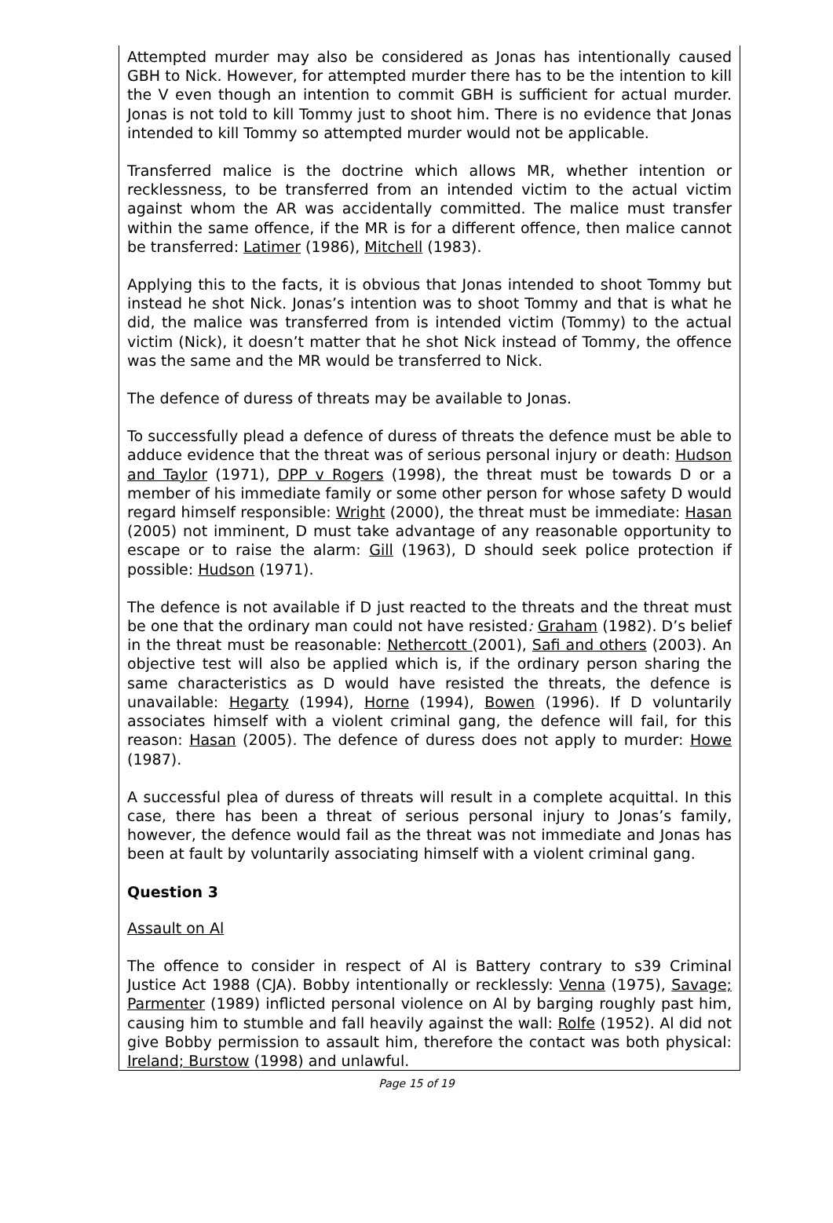Attempted murder may also be considered as Jonas has intentionally caused GBH to Nick. However, for attempted murder there has to be the intention to kill the V even though an intention to commit GBH is sufficient for actual murder. Jonas is not told to kill Tommy just to shoot him. There is no evidence that Jonas intended to kill Tommy so attempted murder would not be applicable.
Transferred malice is the doctrine which allows MR, whether intention or recklessness, to be transferred from an intended victim to the actual victim against whom the AR was accidentally committed. The malice must transfer within the same offence, if the MR is for a different offence, then malice cannot be transferred: Latimer (1986), Mitchell (1983).
Applying this to the facts, it is obvious that Jonas intended to shoot Tommy but instead he shot Nick. Jonas’s intention was to shoot Tommy and that is what he did, the malice was transferred from is intended victim (Tommy) to the actual victim (Nick), it doesn’t matter that he shot Nick instead of Tommy, the offence was the same and the MR would be transferred to Nick.
The defence of duress of threats may be available to Jonas.
To successfully plead a defence of duress of threats the defence must be able to adduce evidence that the threat was of serious personal injury or death: Hudson and Taylor (1971), DPP v Rogers (1998), the threat must be towards D or a member of his immediate family or some other person for whose safety D would regard himself responsible: Wright (2000), the threat must be immediate: Hasan (2005) not imminent, D must take advantage of any reasonable opportunity to escape or to raise the alarm: Gill (1963), D should seek police protection if possible: Hudson (1971).
The defence is not available if D just reacted to the threats and the threat must be one that the ordinary man could not have resisted: Graham (1982). D’s belief in the threat must be reasonable: Nethercott (2001), Safi and others (2003). An objective test will also be applied which is, if the ordinary person sharing the same characteristics as D would have resisted the threats, the defence is unavailable: Hegarty (1994), Horne (1994), Bowen (1996). If D voluntarily associates himself with a violent criminal gang, the defence will fail, for this reason: Hasan (2005). The defence of duress does not apply to murder: Howe (1987).
A successful plea of duress of threats will result in a complete acquittal. In this case, there has been a threat of serious personal injury to Jonas’s family, however, the defence would fail as the threat was not immediate and Jonas has been at fault by voluntarily associating himself with a violent criminal gang.
Question 3
Assault on Al
The offence to consider in respect of Al is Battery contrary to s39 Criminal Justice Act 1988 (CJA). Bobby intentionally or recklessly: Venna (1975), Savage; Parmenter (1989) inflicted personal violence on Al by barging roughly past him, causing him to stumble and fall heavily against the wall: Rolfe (1952). Al did not give Bobby permission to assault him, therefore the contact was both physical: Ireland; Burstow (1998) and unlawful.
Page 15 of 19